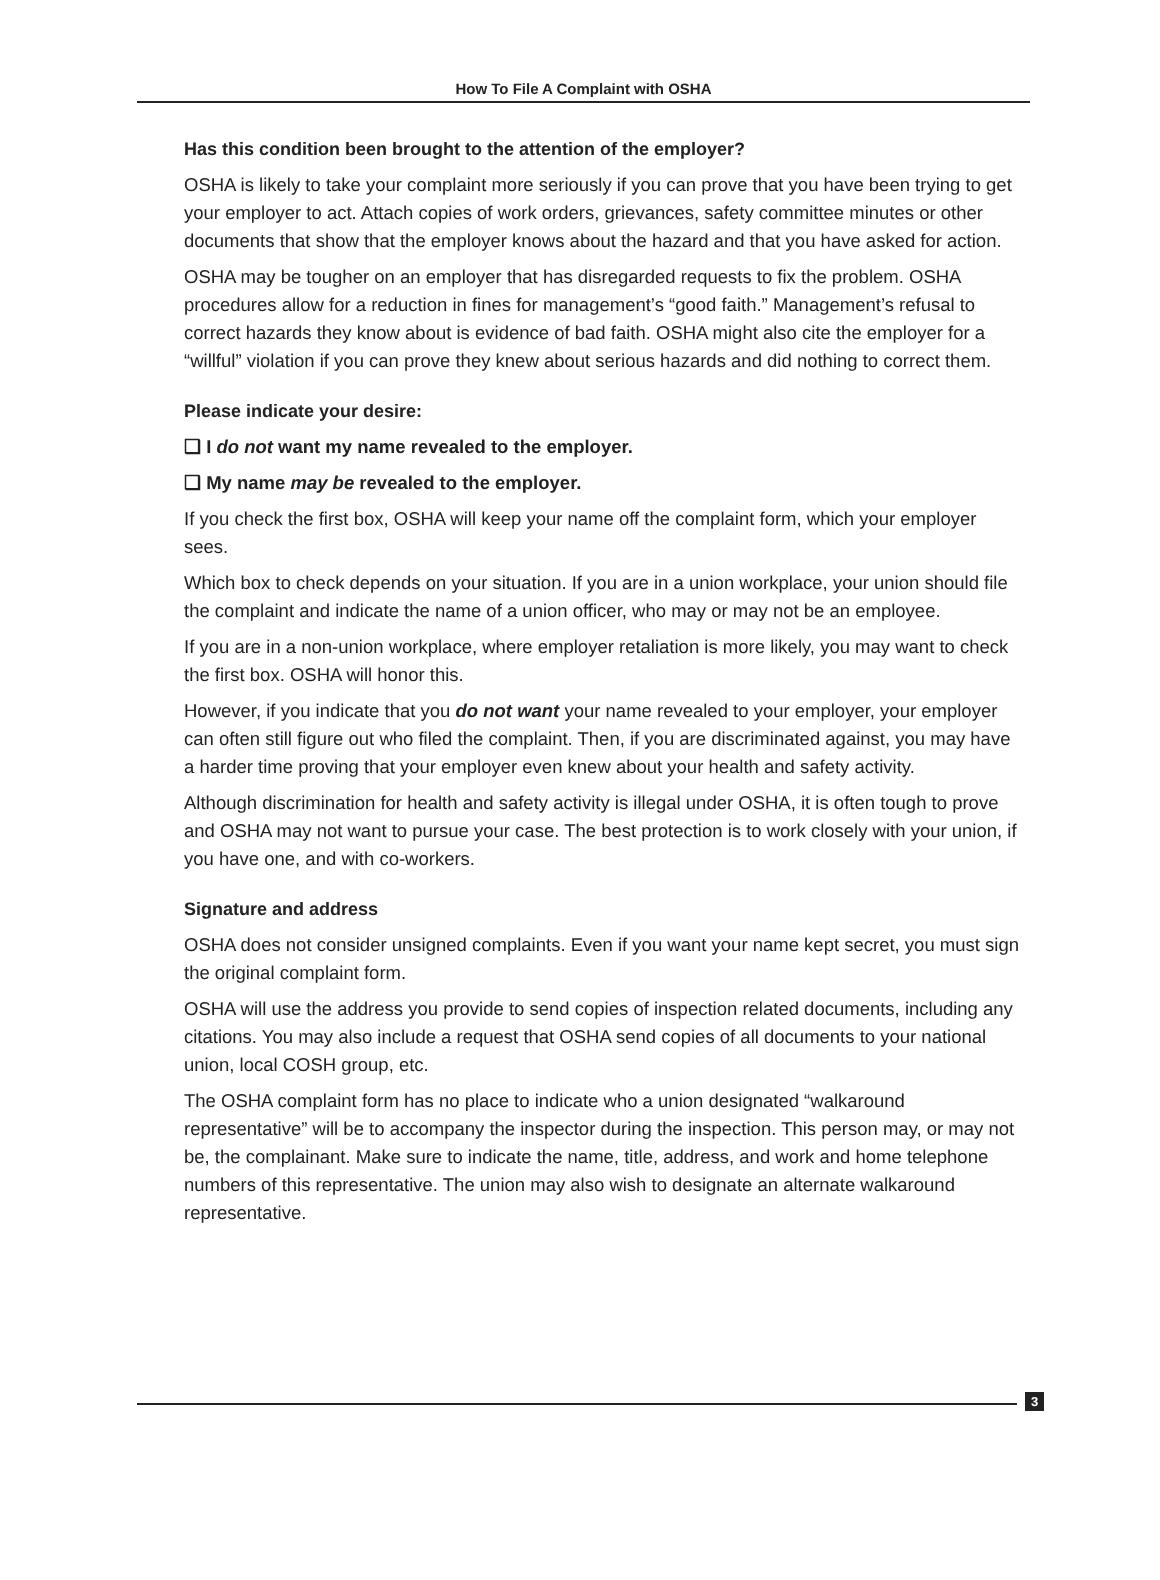How To File A Complaint with OSHA
Has this condition been brought to the attention of the employer?
OSHA is likely to take your complaint more seriously if you can prove that you have been trying to get your employer to act. Attach copies of work orders, grievances, safety committee minutes or other documents that show that the employer knows about the hazard and that you have asked for action.
OSHA may be tougher on an employer that has disregarded requests to fix the problem. OSHA procedures allow for a reduction in fines for management’s “good faith.” Management’s refusal to correct hazards they know about is evidence of bad faith. OSHA might also cite the employer for a “willful” violation if you can prove they knew about serious hazards and did nothing to correct them.
Please indicate your desire:
❑ I do not want my name revealed to the employer.
❑ My name may be revealed to the employer.
If you check the first box, OSHA will keep your name off the complaint form, which your employer sees.
Which box to check depends on your situation. If you are in a union workplace, your union should file the complaint and indicate the name of a union officer, who may or may not be an employee.
If you are in a non-union workplace, where employer retaliation is more likely, you may want to check the first box. OSHA will honor this.
However, if you indicate that you do not want your name revealed to your employer, your employer can often still figure out who filed the complaint. Then, if you are discriminated against, you may have a harder time proving that your employer even knew about your health and safety activity.
Although discrimination for health and safety activity is illegal under OSHA, it is often tough to prove and OSHA may not want to pursue your case. The best protection is to work closely with your union, if you have one, and with co-workers.
Signature and address
OSHA does not consider unsigned complaints. Even if you want your name kept secret, you must sign the original complaint form.
OSHA will use the address you provide to send copies of inspection related documents, including any citations. You may also include a request that OSHA send copies of all documents to your national union, local COSH group, etc.
The OSHA complaint form has no place to indicate who a union designated “walkaround representative” will be to accompany the inspector during the inspection. This person may, or may not be, the complainant. Make sure to indicate the name, title, address, and work and home telephone numbers of this representative. The union may also wish to designate an alternate walkaround representative.
3